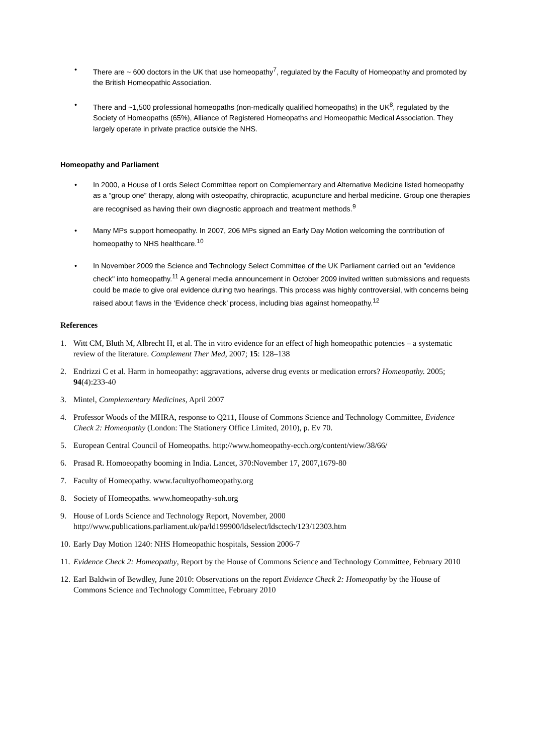• There are ~ 600 doctors in the UK that use homeopathy<sup>7</sup>, regulated by the Faculty of Homeopathy and promoted by the British Homeopathic Association.
• There and ~1,500 professional homeopaths (non-medically qualified homeopaths) in the UK<sup>8</sup>, regulated by the Society of Homeopaths (65%), Alliance of Registered Homeopaths and Homeopathic Medical Association. They largely operate in private practice outside the NHS.
Homeopathy and Parliament
• In 2000, a House of Lords Select Committee report on Complementary and Alternative Medicine listed homeopathy as a “group one” therapy, along with osteopathy, chiropractic, acupuncture and herbal medicine. Group one therapies are recognised as having their own diagnostic approach and treatment methods.<sup>9</sup>
• Many MPs support homeopathy. In 2007, 206 MPs signed an Early Day Motion welcoming the contribution of homeopathy to NHS healthcare.<sup>10</sup>
• In November 2009 the Science and Technology Select Committee of the UK Parliament carried out an "evidence check" into homeopathy.<sup>11</sup> A general media announcement in October 2009 invited written submissions and requests could be made to give oral evidence during two hearings. This process was highly controversial, with concerns being raised about flaws in the ‘Evidence check’ process, including bias against homeopathy.<sup>12</sup>
References
1. Witt CM, Bluth M, Albrecht H, et al. The in vitro evidence for an effect of high homeopathic potencies – a systematic review of the literature. Complement Ther Med, 2007; 15: 128–138
2. Endrizzi C et al. Harm in homeopathy: aggravations, adverse drug events or medication errors? Homeopathy. 2005; 94(4):233-40
3. Mintel, Complementary Medicines, April 2007
4. Professor Woods of the MHRA, response to Q211, House of Commons Science and Technology Committee, Evidence Check 2: Homeopathy (London: The Stationery Office Limited, 2010), p. Ev 70.
5. European Central Council of Homeopaths. http://www.homeopathy-ecch.org/content/view/38/66/
6. Prasad R. Homoeopathy booming in India. Lancet, 370:November 17, 2007,1679-80
7. Faculty of Homeopathy. www.facultyofhomeopathy.org
8. Society of Homeopaths. www.homeopathy-soh.org
9. House of Lords Science and Technology Report, November, 2000 http://www.publications.parliament.uk/pa/ld199900/ldselect/ldsctech/123/12303.htm
10. Early Day Motion 1240: NHS Homeopathic hospitals, Session 2006-7
11. Evidence Check 2: Homeopathy, Report by the House of Commons Science and Technology Committee, February 2010
12. Earl Baldwin of Bewdley, June 2010: Observations on the report Evidence Check 2: Homeopathy by the House of Commons Science and Technology Committee, February 2010